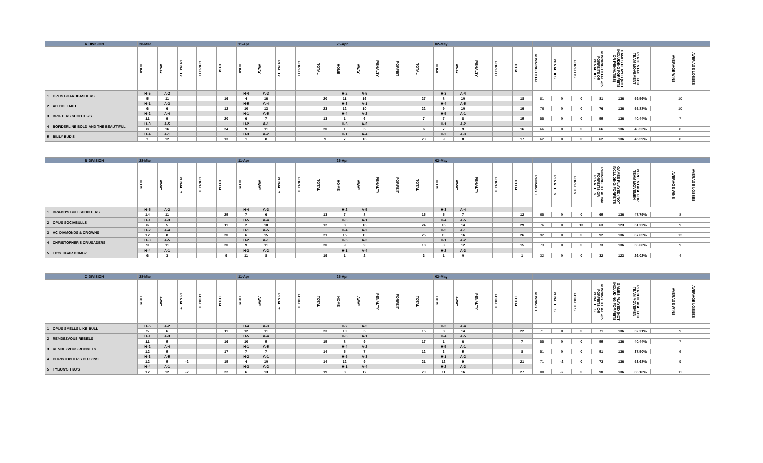| | A DIVISION | 28-Mar | | | | | 11-Apr | | | | | 25-Apr | | | | | 02-May | | | | | | | | | | | | | |
| --- | --- | --- | --- | --- | --- | --- | --- | --- | --- | --- | --- | --- | --- | --- | --- | --- | --- | --- | --- | --- | --- | --- | --- | --- | --- | --- | --- | --- | --- | --- |
| | | HOME | AWAY | PENALTY | FORFEIT | TOTAL | HOME | AWAY | PENALTY | FORFEIT | TOTAL | HOME | AWAY | PENALTY | FORFEIT | TOTAL | HOME | AWAY | PENALTY | FORFEIT | TOTAL | RUNNING TOTAL | PENALTIES | FORFEITS | RUNNING TOTAL w/o FORFEITS OR PENALTIES | GAMES PLAYED (NOT INCLUDING FORFEITS OR PENALTIES) | PERCENTAGE FOR TEAM MOVEMENT | | AVERAGE WINS | AVERAGE LOSSES |
| 1 | OPUS BOARDBASHERS | H-5 | A-2 | | | | H-4 | A-3 | | | | H-2 | A-5 | | | | H-3 | A-4 | | | | | | | | | | | | |
| | | 5 | 11 | | | 16 | 4 | 16 | | | 20 | 11 | 16 | | | 27 | 8 | 10 | | | 18 | 81 | 0 | 0 | 81 | 136 | 59.56% | | 10 | |
| 2 | AC DOLEMITE | H-1 | A-3 | | | | H-5 | A-4 | | | | H-3 | A-1 | | | | H-4 | A-5 | | | | | | | | | | | | |
| | | 6 | 6 | | | 12 | 10 | 13 | | | 23 | 12 | 10 | | | 22 | 9 | 10 | | | 19 | 76 | 0 | 0 | 76 | 136 | 55.88% | | 10 | |
| 3 | DRIFTERS SHOOTERS | H-2 | A-4 | | | | H-1 | A-5 | | | | H-4 | A-2 | | | | H-5 | A-1 | | | | | | | | | | | | |
| | | 11 | 9 | | | 20 | 6 | 7 | | | 13 | 1 | 6 | | | 7 | 7 | 8 | | | 15 | 55 | 0 | 0 | 55 | 136 | 40.44% | | 7 | |
| 4 | BORDERLINE BOLD AND THE BEAUTIFUL | H-3 | A-5 | | | | H-2 | A-1 | | | | H-5 | A-3 | | | | H-1 | A-2 | | | | | | | | | | | | |
| | | 8 | 16 | | | 24 | 9 | 11 | | | 20 | 1 | 5 | | | 6 | 7 | 9 | | | 16 | 66 | 0 | 0 | 66 | 136 | 48.53% | | 8 | |
| 5 | BILLY BUD'S | H-4 | A-1 | | | | H-3 | A-2 | | | | H-1 | A-4 | | | | H-2 | A-3 | | | | | | | | | | | | |
| | | 1 | 12 | | | 13 | 1 | 8 | | | 9 | 7 | 16 | | | 23 | 9 | 8 | | | 17 | 62 | 0 | 0 | 62 | 136 | 45.59% | | 8 | |
| | B DIVISION | 28-Mar | | | | | 11-Apr | | | | | 25-Apr | | | | | 02-May | | | | | | | | | | | | | |
| --- | --- | --- | --- | --- | --- | --- | --- | --- | --- | --- | --- | --- | --- | --- | --- | --- | --- | --- | --- | --- | --- | --- | --- | --- | --- | --- | --- | --- | --- | --- |
| | | HOME | AWAY | PENALTY | FORFEIT | TOTAL | HOME | AWAY | PENALTY | FORFEIT | TOTAL | HOME | AWAY | PENALTY | FORFEIT | TOTAL | HOME | AWAY | PENALTY | FORFEIT | TOTAL | RUNNING T | PENALTIES | FORFEITS | RUNNING TOTAL w/o FORFEITS OR PENALTIES | GAMES PLAYED (NOT INCLUDING FORFEITS | PERCENTAGE FOR TEAM MOVEMEN | | AVERAGE WINS | AVERAGE LOSSES |
| 1 | BRADO'S BULLSHOOTERS | H-5 | A-2 | | | | H-4 | A-3 | | | | H-2 | A-5 | | | | H-3 | A-4 | | | | | | | | | | | | |
| | | 14 | 11 | | | 25 | 7 | 6 | | | 13 | 7 | 8 | | | 15 | 5 | 7 | | | 12 | 65 | 0 | 0 | 65 | 136 | 47.79% | | 8 | |
| 2 | OPUS SOCIABULLS | H-1 | A-3 | | | | H-5 | A-4 | | | | H-3 | A-1 | | | | H-4 | A-5 | | | | | | | | | | | | |
| | | 6 | 5 | | | 11 | 2 | 10 | | | 12 | 8 | 16 | | | 24 | 15 | 14 | | | 29 | 76 | 0 | 13 | 63 | 123 | 51.22% | | 9 | |
| 3 | AC DIAMONDS & CROWNS | H-2 | A-4 | | | | H-1 | A-5 | | | | H-4 | A-2 | | | | H-5 | A-1 | | | | | | | | | | | | |
| | | 12 | 8 | | | 20 | 6 | 15 | | | 21 | 15 | 10 | | | 25 | 10 | 16 | | | 26 | 92 | 0 | 0 | 92 | 136 | 67.65% | | 12 | |
| 4 | CHRISTOPHER'S CRUSADERS | H-3 | A-5 | | | | H-2 | A-1 | | | | H-5 | A-3 | | | | H-1 | A-2 | | | | | | | | | | | | |
| | | 9 | 11 | | | 20 | 9 | 11 | | | 20 | 9 | 9 | | | 18 | 3 | 12 | | | 15 | 73 | 0 | 0 | 73 | 136 | 53.68% | | 9 | |
| 5 | TB'S TIGAR BOMBZ | H-4 | A-1 | | | | H-3 | A-2 | | | | H-1 | A-4 | | | | H-2 | A-3 | | | | | | | | | | | | |
| | | 6 | 3 | | | 9 | 11 | 8 | | | 19 | 1 | 2 | | | 3 | 1 | 0 | | | 1 | 32 | 0 | 0 | 32 | 123 | 26.02% | | 4 | |
| | C DIVISION | 28-Mar | | | | | 11-Apr | | | | | 25-Apr | | | | | 02-May | | | | | | | | | | | | | |
| --- | --- | --- | --- | --- | --- | --- | --- | --- | --- | --- | --- | --- | --- | --- | --- | --- | --- | --- | --- | --- | --- | --- | --- | --- | --- | --- | --- | --- | --- | --- |
| | | HOME | AWAY | PENALTY | FORFEIT | TOTAL | HOME | AWAY | PENALTY | FORFEIT | TOTAL | HOME | AWAY | PENALTY | FORFEIT | TOTAL | HOME | AWAY | PENALTY | FORFEIT | TOTAL | RUNNING T | PENALTIES | FORFEITS | RUNNING TOTAL w/o FORFEITS OR PENALTIES | GAMES PLAYED (NOT INCLUDING FORFEITS | PERCENTAGE FOR TEAM MOVEMEN | | AVERAGE WINS | AVERAGE LOSSES |
| 1 | OPUS SMELLS LIKE BULL | H-5 | A-2 | | | | H-4 | A-3 | | | | H-2 | A-5 | | | | H-3 | A-4 | | | | | | | | | | | | |
| | | 5 | 6 | | | 11 | 12 | 11 | | | 23 | 10 | 5 | | | 15 | 8 | 14 | | | 22 | 71 | 0 | 0 | 71 | 136 | 52.21% | | 9 | |
| 2 | RENDEZVOUS REBELS | H-1 | A-3 | | | | H-5 | A-4 | | | | H-3 | A-1 | | | | H-4 | A-5 | | | | | | | | | | | | |
| | | 11 | 5 | | | 16 | 10 | 5 | | | 15 | 8 | 9 | | | 17 | 1 | 6 | | | 7 | 55 | 0 | 0 | 55 | 136 | 40.44% | | 7 | |
| 3 | RENDEZVOUS ROCKETS | H-2 | A-4 | | | | H-1 | A-5 | | | | H-4 | A-2 | | | | H-5 | A-1 | | | | | | | | | | | | |
| | | 12 | 5 | | | 17 | 7 | 7 | | | 14 | 5 | 7 | | | 12 | 3 | 5 | | | 8 | 51 | 0 | 0 | 51 | 136 | 37.50% | | 6 | |
| 4 | CHRISTOPHER'S CUZZINS' | H-3 | A-5 | | | | H-2 | A-1 | | | | H-5 | A-3 | | | | H-1 | A-2 | | | | | | | | | | | | |
| | | 12 | 5 | -2 | | 15 | 4 | 10 | | | 14 | 12 | 9 | | | 21 | 12 | 9 | | | 21 | 71 | -2 | 0 | 73 | 136 | 53.68% | | 9 | |
| 5 | TYSON'S TKO'S | H-4 | A-1 | | | | H-3 | A-2 | | | | H-1 | A-4 | | | | H-2 | A-3 | | | | | | | | | | | | |
| | | 12 | 12 | -2 | | 22 | 6 | 13 | | | 19 | 8 | 12 | | | 20 | 11 | 16 | | | 27 | 88 | -2 | 0 | 90 | 136 | 66.18% | | 11 | |